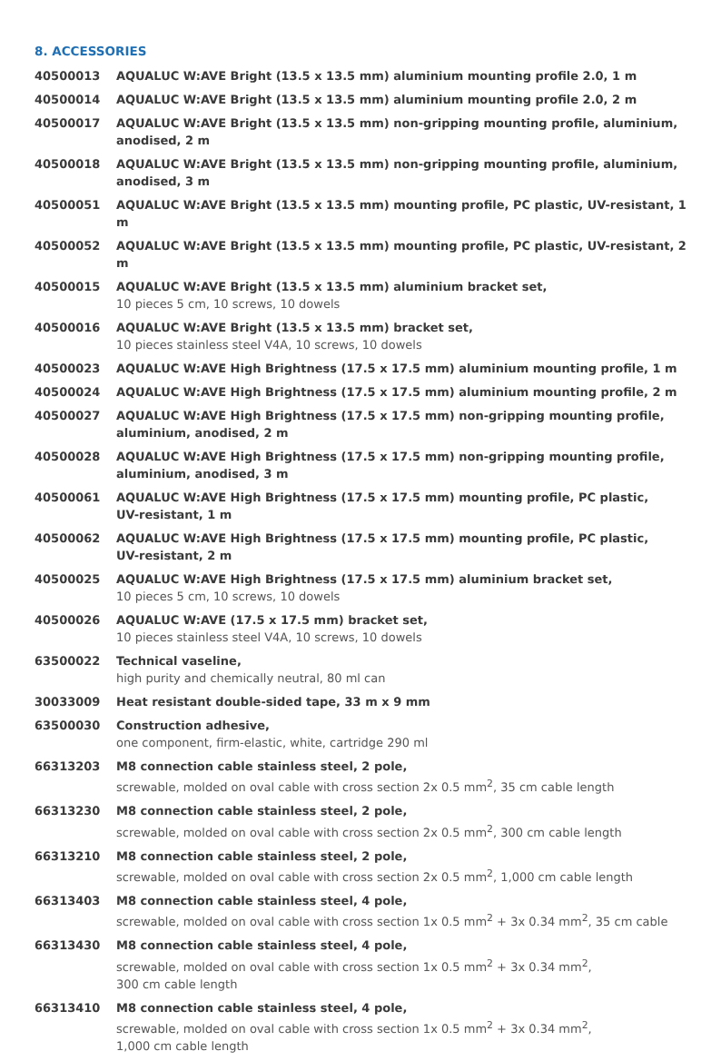8. ACCESSORIES
| 40500013 | AQUALUC W:AVE Bright (13.5 x 13.5 mm) aluminium mounting profile 2.0, 1 m |
| 40500014 | AQUALUC W:AVE Bright (13.5 x 13.5 mm) aluminium mounting profile 2.0, 2 m |
| 40500017 | AQUALUC W:AVE Bright (13.5 x 13.5 mm) non-gripping mounting profile, aluminium, anodised, 2 m |
| 40500018 | AQUALUC W:AVE Bright (13.5 x 13.5 mm) non-gripping mounting profile, aluminium, anodised, 3 m |
| 40500051 | AQUALUC W:AVE Bright (13.5 x 13.5 mm) mounting profile, PC plastic, UV-resistant, 1 m |
| 40500052 | AQUALUC W:AVE Bright (13.5 x 13.5 mm) mounting profile, PC plastic, UV-resistant, 2 m |
| 40500015 | AQUALUC W:AVE Bright (13.5 x 13.5 mm) aluminium bracket set, 10 pieces 5 cm, 10 screws, 10 dowels |
| 40500016 | AQUALUC W:AVE Bright (13.5 x 13.5 mm) bracket set, 10 pieces stainless steel V4A, 10 screws, 10 dowels |
| 40500023 | AQUALUC W:AVE High Brightness (17.5 x 17.5 mm) aluminium mounting profile, 1 m |
| 40500024 | AQUALUC W:AVE High Brightness (17.5 x 17.5 mm) aluminium mounting profile, 2 m |
| 40500027 | AQUALUC W:AVE High Brightness (17.5 x 17.5 mm) non-gripping mounting profile, aluminium, anodised, 2 m |
| 40500028 | AQUALUC W:AVE High Brightness (17.5 x 17.5 mm) non-gripping mounting profile, aluminium, anodised, 3 m |
| 40500061 | AQUALUC W:AVE High Brightness (17.5 x 17.5 mm) mounting profile, PC plastic, UV-resistant, 1 m |
| 40500062 | AQUALUC W:AVE High Brightness (17.5 x 17.5 mm) mounting profile, PC plastic, UV-resistant, 2 m |
| 40500025 | AQUALUC W:AVE High Brightness (17.5 x 17.5 mm) aluminium bracket set, 10 pieces 5 cm, 10 screws, 10 dowels |
| 40500026 | AQUALUC W:AVE (17.5 x 17.5 mm) bracket set, 10 pieces stainless steel V4A, 10 screws, 10 dowels |
| 63500022 | Technical vaseline, high purity and chemically neutral, 80 ml can |
| 30033009 | Heat resistant double-sided tape, 33 m x 9 mm |
| 63500030 | Construction adhesive, one component, firm-elastic, white, cartridge 290 ml |
| 66313203 | M8 connection cable stainless steel, 2 pole, screwable, molded on oval cable with cross section 2x 0.5 mm<sup>2</sup>, 35 cm cable length |
| 66313230 | M8 connection cable stainless steel, 2 pole, screwable, molded on oval cable with cross section 2x 0.5 mm<sup>2</sup>, 300 cm cable length |
| 66313210 | M8 connection cable stainless steel, 2 pole, screwable, molded on oval cable with cross section 2x 0.5 mm<sup>2</sup>, 1,000 cm cable length |
| 66313403 | M8 connection cable stainless steel, 4 pole, screwable, molded on oval cable with cross section 1x 0.5 mm<sup>2</sup> + 3x 0.34 mm<sup>2</sup>, 35 cm cable |
| 66313430 | M8 connection cable stainless steel, 4 pole, screwable, molded on oval cable with cross section 1x 0.5 mm<sup>2</sup> + 3x 0.34 mm<sup>2</sup>, 300 cm cable length |
| 66313410 | M8 connection cable stainless steel, 4 pole, screwable, molded on oval cable with cross section 1x 0.5 mm<sup>2</sup> + 3x 0.34 mm<sup>2</sup>, 1,000 cm cable length |